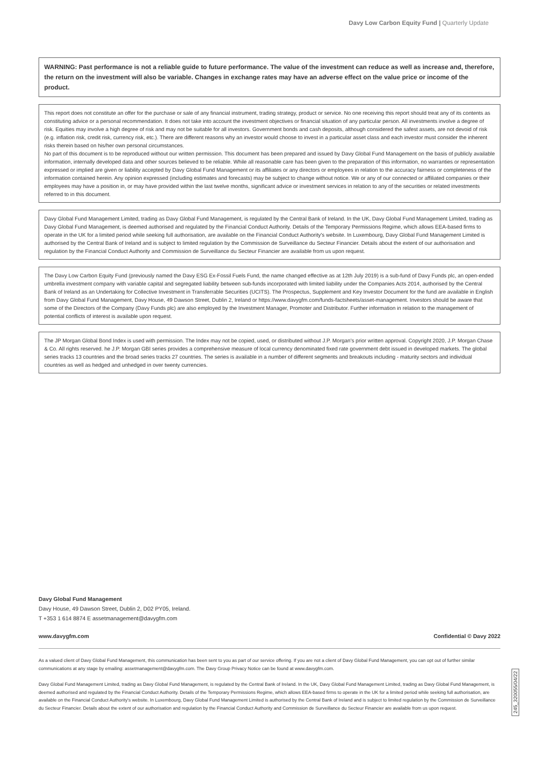Davy Low Carbon Equity Fund | Quarterly Update
WARNING: Past performance is not a reliable guide to future performance. The value of the investment can reduce as well as increase and, therefore, the return on the investment will also be variable. Changes in exchange rates may have an adverse effect on the value price or income of the product.
This report does not constitute an offer for the purchase or sale of any financial instrument, trading strategy, product or service. No one receiving this report should treat any of its contents as constituting advice or a personal recommendation. It does not take into account the investment objectives or financial situation of any particular person. All investments involve a degree of risk. Equities may involve a high degree of risk and may not be suitable for all investors. Government bonds and cash deposits, although considered the safest assets, are not devoid of risk (e.g. inflation risk, credit risk, currency risk, etc.). There are different reasons why an investor would choose to invest in a particular asset class and each investor must consider the inherent risks therein based on his/her own personal circumstances.
No part of this document is to be reproduced without our written permission. This document has been prepared and issued by Davy Global Fund Management on the basis of publicly available information, internally developed data and other sources believed to be reliable. While all reasonable care has been given to the preparation of this information, no warranties or representation expressed or implied are given or liability accepted by Davy Global Fund Management or its affiliates or any directors or employees in relation to the accuracy fairness or completeness of the information contained herein. Any opinion expressed (including estimates and forecasts) may be subject to change without notice. We or any of our connected or affiliated companies or their employees may have a position in, or may have provided within the last twelve months, significant advice or investment services in relation to any of the securities or related investments referred to in this document.
Davy Global Fund Management Limited, trading as Davy Global Fund Management, is regulated by the Central Bank of Ireland. In the UK, Davy Global Fund Management Limited, trading as Davy Global Fund Management, is deemed authorised and regulated by the Financial Conduct Authority. Details of the Temporary Permissions Regime, which allows EEA-based firms to operate in the UK for a limited period while seeking full authorisation, are available on the Financial Conduct Authority's website. In Luxembourg, Davy Global Fund Management Limited is authorised by the Central Bank of Ireland and is subject to limited regulation by the Commission de Surveillance du Secteur Financier. Details about the extent of our authorisation and regulation by the Financial Conduct Authority and Commission de Surveillance du Secteur Financier are available from us upon request.
The Davy Low Carbon Equity Fund (previously named the Davy ESG Ex-Fossil Fuels Fund, the name changed effective as at 12th July 2019) is a sub-fund of Davy Funds plc, an open-ended umbrella investment company with variable capital and segregated liability between sub-funds incorporated with limited liability under the Companies Acts 2014, authorised by the Central Bank of Ireland as an Undertaking for Collective Investment in Transferrable Securities (UCITS). The Prospectus, Supplement and Key Investor Document for the fund are available in English from Davy Global Fund Management, Davy House, 49 Dawson Street, Dublin 2, Ireland or https://www.davygfm.com/funds-factsheets/asset-management. Investors should be aware that some of the Directors of the Company (Davy Funds plc) are also employed by the Investment Manager, Promoter and Distributor. Further information in relation to the management of potential conflicts of interest is available upon request.
The JP Morgan Global Bond Index is used with permission. The Index may not be copied, used, or distributed without J.P. Morgan's prior written approval. Copyright 2020, J.P. Morgan Chase & Co. All rights reserved. he J.P. Morgan GBI series provides a comprehensive measure of local currency denominated fixed rate government debt issued in developed markets. The global series tracks 13 countries and the broad series tracks 27 countries. The series is available in a number of different segments and breakouts including - maturity sectors and individual countries as well as hedged and unhedged in over twenty currencies.
Davy Global Fund Management
Davy House, 49 Dawson Street, Dublin 2, D02 PY05, Ireland.
T +353 1 614 8874 E assetmanagement@davygfm.com
www.davygfm.com Confidential © Davy 2022
As a valued client of Davy Global Fund Management, this communication has been sent to you as part of our service offering. If you are not a client of Davy Global Fund Management, you can opt out of further similar communications at any stage by emailing: assetmanagement@davygfm.com. The Davy Group Privacy Notice can be found at www.davygfm.com.
Davy Global Fund Management Limited, trading as Davy Global Fund Management, is regulated by the Central Bank of Ireland. In the UK, Davy Global Fund Management Limited, trading as Davy Global Fund Management, is deemed authorised and regulated by the Financial Conduct Authority. Details of the Temporary Permissions Regime, which allows EEA-based firms to operate in the UK for a limited period while seeking full authorisation, are available on the Financial Conduct Authority's website. In Luxembourg, Davy Global Fund Management Limited is authorised by the Central Bank of Ireland and is subject to limited regulation by the Commission de Surveillance du Secteur Financier. Details about the extent of our authorisation and regulation by the Financial Conduct Authority and Commission de Surveillance du Secteur Financier are available from us upon request.
245_320055/04/22